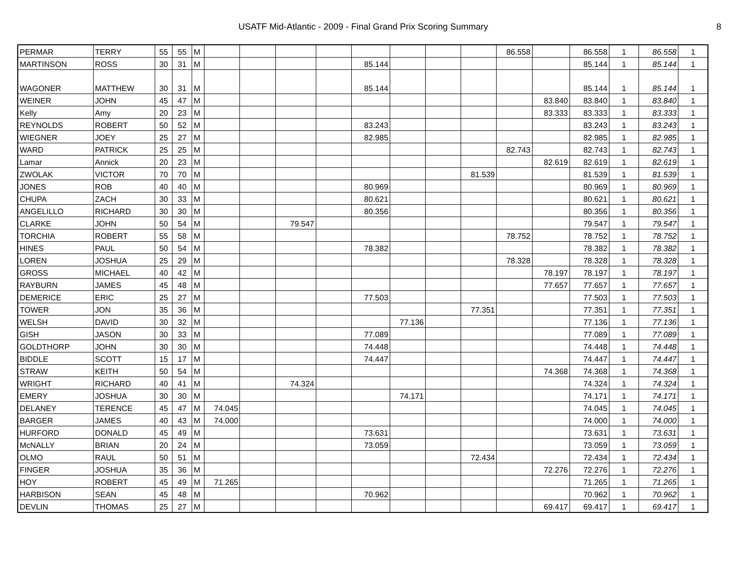USATF Mid-Atlantic - 2009 - Final Grand Prix Scoring Summary 8
| PERMAR | TERRY | 55 | 55 | M | | | | | | | | | 86.558 | | 86.558 | 1 | 86.558 | 1 |
| MARTINSON | ROSS | 30 | 31 | M | | | | | 85.144 | | | | | | 85.144 | 1 | 85.144 | 1 |
| WAGONER | MATTHEW | 30 | 31 | M | | | | | 85.144 | | | | | | 85.144 | 1 | 85.144 | 1 |
| WEINER | JOHN | 45 | 47 | M | | | | | | | | | | 83.840 | 83.840 | 1 | 83.840 | 1 |
| Kelly | Amy | 20 | 23 | M | | | | | | | | | | 83.333 | 83.333 | 1 | 83.333 | 1 |
| REYNOLDS | ROBERT | 50 | 52 | M | | | | | 83.243 | | | | | | 83.243 | 1 | 83.243 | 1 |
| WIEGNER | JOEY | 25 | 27 | M | | | | | 82.985 | | | | | | 82.985 | 1 | 82.985 | 1 |
| WARD | PATRICK | 25 | 25 | M | | | | | | | | | 82.743 | | 82.743 | 1 | 82.743 | 1 |
| Lamar | Annick | 20 | 23 | M | | | | | | | | | | 82.619 | 82.619 | 1 | 82.619 | 1 |
| ZWOLAK | VICTOR | 70 | 70 | M | | | | | | | | 81.539 | | | 81.539 | 1 | 81.539 | 1 |
| JONES | ROB | 40 | 40 | M | | | | | 80.969 | | | | | | 80.969 | 1 | 80.969 | 1 |
| CHUPA | ZACH | 30 | 33 | M | | | | | 80.621 | | | | | | 80.621 | 1 | 80.621 | 1 |
| ANGELILLO | RICHARD | 30 | 30 | M | | | | | 80.356 | | | | | | 80.356 | 1 | 80.356 | 1 |
| CLARKE | JOHN | 50 | 54 | M | | | 79.547 | | | | | | | | 79.547 | 1 | 79.547 | 1 |
| TORCHIA | ROBERT | 55 | 58 | M | | | | | | | | | 78.752 | | 78.752 | 1 | 78.752 | 1 |
| HINES | PAUL | 50 | 54 | M | | | | | 78.382 | | | | | | 78.382 | 1 | 78.382 | 1 |
| LOREN | JOSHUA | 25 | 29 | M | | | | | | | | | 78.328 | | 78.328 | 1 | 78.328 | 1 |
| GROSS | MICHAEL | 40 | 42 | M | | | | | | | | | | 78.197 | 78.197 | 1 | 78.197 | 1 |
| RAYBURN | JAMES | 45 | 48 | M | | | | | | | | | | 77.657 | 77.657 | 1 | 77.657 | 1 |
| DEMERICE | ERIC | 25 | 27 | M | | | | | 77.503 | | | | | | 77.503 | 1 | 77.503 | 1 |
| TOWER | JON | 35 | 36 | M | | | | | | | | 77.351 | | | 77.351 | 1 | 77.351 | 1 |
| WELSH | DAVID | 30 | 32 | M | | | | | | 77.136 | | | | | 77.136 | 1 | 77.136 | 1 |
| GISH | JASON | 30 | 33 | M | | | | | 77.089 | | | | | | 77.089 | 1 | 77.089 | 1 |
| GOLDTHORP | JOHN | 30 | 30 | M | | | | | 74.448 | | | | | | 74.448 | 1 | 74.448 | 1 |
| BIDDLE | SCOTT | 15 | 17 | M | | | | | 74.447 | | | | | | 74.447 | 1 | 74.447 | 1 |
| STRAW | KEITH | 50 | 54 | M | | | | | | | | | | 74.368 | 74.368 | 1 | 74.368 | 1 |
| WRIGHT | RICHARD | 40 | 41 | M | | | 74.324 | | | | | | | | 74.324 | 1 | 74.324 | 1 |
| EMERY | JOSHUA | 30 | 30 | M | | | | | | 74.171 | | | | | 74.171 | 1 | 74.171 | 1 |
| DELANEY | TERENCE | 45 | 47 | M | 74.045 | | | | | | | | | | 74.045 | 1 | 74.045 | 1 |
| BARGER | JAMES | 40 | 43 | M | 74.000 | | | | | | | | | | 74.000 | 1 | 74.000 | 1 |
| HURFORD | DONALD | 45 | 49 | M | | | | | 73.631 | | | | | | 73.631 | 1 | 73.631 | 1 |
| McNALLY | BRIAN | 20 | 24 | M | | | | | 73.059 | | | | | | 73.059 | 1 | 73.059 | 1 |
| OLMO | RAUL | 50 | 51 | M | | | | | | | | 72.434 | | | 72.434 | 1 | 72.434 | 1 |
| FINGER | JOSHUA | 35 | 36 | M | | | | | | | | | | 72.276 | 72.276 | 1 | 72.276 | 1 |
| HOY | ROBERT | 45 | 49 | M | 71.265 | | | | | | | | | | 71.265 | 1 | 71.265 | 1 |
| HARBISON | SEAN | 45 | 48 | M | | | | | 70.962 | | | | | | 70.962 | 1 | 70.962 | 1 |
| DEVLIN | THOMAS | 25 | 27 | M | | | | | | | | | | 69.417 | 69.417 | 1 | 69.417 | 1 |